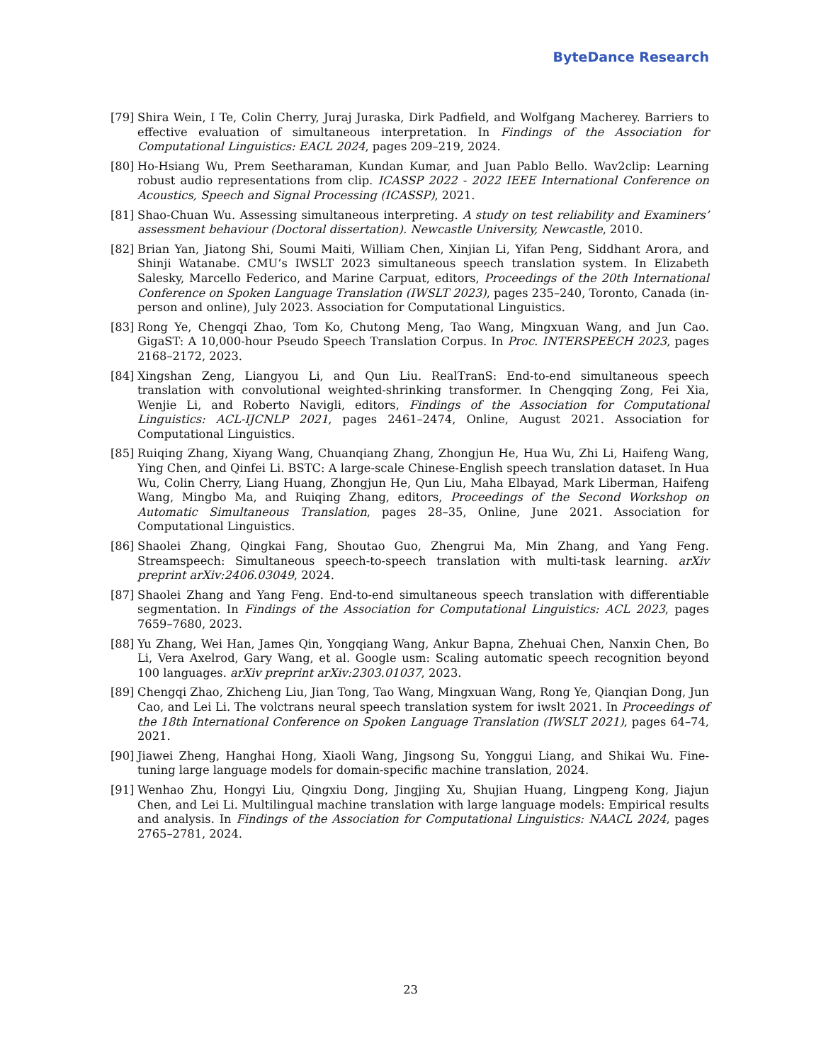ByteDance Research
[79]
Shira Wein, I Te, Colin Cherry, Juraj Juraska, Dirk Padfield, and Wolfgang Macherey. Barriers to effective evaluation of simultaneous interpretation. In Findings of the Association for Computational Linguistics: EACL 2024, pages 209–219, 2024.
[80]
Ho-Hsiang Wu, Prem Seetharaman, Kundan Kumar, and Juan Pablo Bello. Wav2clip: Learning robust audio representations from clip. ICASSP 2022 - 2022 IEEE International Conference on Acoustics, Speech and Signal Processing (ICASSP), 2021.
[81]
Shao-Chuan Wu. Assessing simultaneous interpreting. A study on test reliability and Examiners’ assessment behaviour (Doctoral dissertation). Newcastle University, Newcastle, 2010.
[82]
Brian Yan, Jiatong Shi, Soumi Maiti, William Chen, Xinjian Li, Yifan Peng, Siddhant Arora, and Shinji Watanabe. CMU’s IWSLT 2023 simultaneous speech translation system. In Elizabeth Salesky, Marcello Federico, and Marine Carpuat, editors, Proceedings of the 20th International Conference on Spoken Language Translation (IWSLT 2023), pages 235–240, Toronto, Canada (in-person and online), July 2023. Association for Computational Linguistics.
[83]
Rong Ye, Chengqi Zhao, Tom Ko, Chutong Meng, Tao Wang, Mingxuan Wang, and Jun Cao. GigaST: A 10,000-hour Pseudo Speech Translation Corpus. In Proc. INTERSPEECH 2023, pages 2168–2172, 2023.
[84]
Xingshan Zeng, Liangyou Li, and Qun Liu. RealTranS: End-to-end simultaneous speech translation with convolutional weighted-shrinking transformer. In Chengqing Zong, Fei Xia, Wenjie Li, and Roberto Navigli, editors, Findings of the Association for Computational Linguistics: ACL-IJCNLP 2021, pages 2461–2474, Online, August 2021. Association for Computational Linguistics.
[85]
Ruiqing Zhang, Xiyang Wang, Chuanqiang Zhang, Zhongjun He, Hua Wu, Zhi Li, Haifeng Wang, Ying Chen, and Qinfei Li. BSTC: A large-scale Chinese-English speech translation dataset. In Hua Wu, Colin Cherry, Liang Huang, Zhongjun He, Qun Liu, Maha Elbayad, Mark Liberman, Haifeng Wang, Mingbo Ma, and Ruiqing Zhang, editors, Proceedings of the Second Workshop on Automatic Simultaneous Translation, pages 28–35, Online, June 2021. Association for Computational Linguistics.
[86]
Shaolei Zhang, Qingkai Fang, Shoutao Guo, Zhengrui Ma, Min Zhang, and Yang Feng. Streamspeech: Simultaneous speech-to-speech translation with multi-task learning. arXiv preprint arXiv:2406.03049, 2024.
[87]
Shaolei Zhang and Yang Feng. End-to-end simultaneous speech translation with differentiable segmentation. In Findings of the Association for Computational Linguistics: ACL 2023, pages 7659–7680, 2023.
[88]
Yu Zhang, Wei Han, James Qin, Yongqiang Wang, Ankur Bapna, Zhehuai Chen, Nanxin Chen, Bo Li, Vera Axelrod, Gary Wang, et al. Google usm: Scaling automatic speech recognition beyond 100 languages. arXiv preprint arXiv:2303.01037, 2023.
[89]
Chengqi Zhao, Zhicheng Liu, Jian Tong, Tao Wang, Mingxuan Wang, Rong Ye, Qianqian Dong, Jun Cao, and Lei Li. The volctrans neural speech translation system for iwslt 2021. In Proceedings of the 18th International Conference on Spoken Language Translation (IWSLT 2021), pages 64–74, 2021.
[90]
Jiawei Zheng, Hanghai Hong, Xiaoli Wang, Jingsong Su, Yonggui Liang, and Shikai Wu. Fine-tuning large language models for domain-specific machine translation, 2024.
[91]
Wenhao Zhu, Hongyi Liu, Qingxiu Dong, Jingjing Xu, Shujian Huang, Lingpeng Kong, Jiajun Chen, and Lei Li. Multilingual machine translation with large language models: Empirical results and analysis. In Findings of the Association for Computational Linguistics: NAACL 2024, pages 2765–2781, 2024.
23